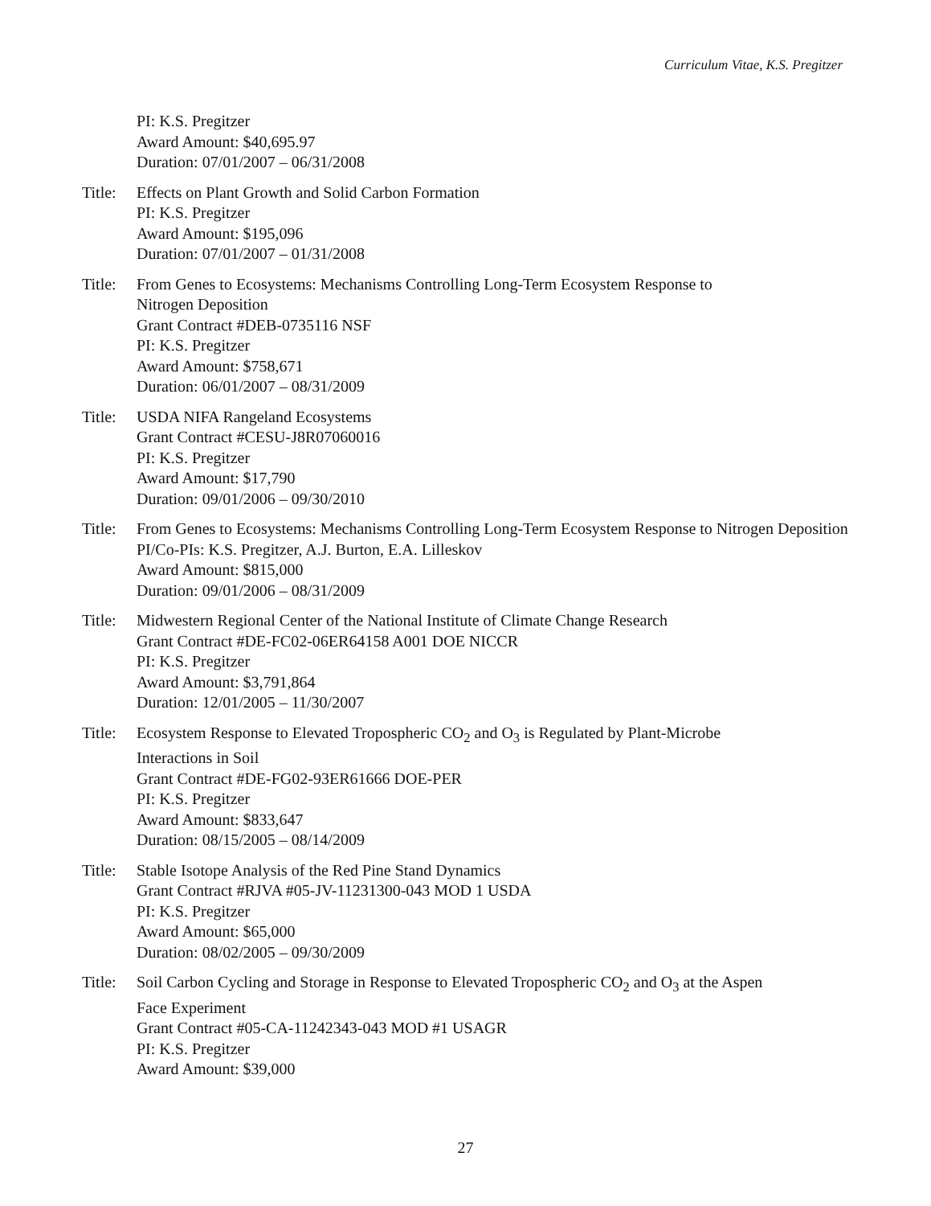Curriculum Vitae, K.S. Pregitzer
PI: K.S. Pregitzer
Award Amount: $40,695.97
Duration: 07/01/2007 – 06/31/2008
Title:
Effects on Plant Growth and Solid Carbon Formation
PI: K.S. Pregitzer
Award Amount: $195,096
Duration: 07/01/2007 – 01/31/2008
Title:
From Genes to Ecosystems: Mechanisms Controlling Long-Term Ecosystem Response to
Nitrogen Deposition
Grant Contract #DEB-0735116 NSF
PI: K.S. Pregitzer
Award Amount: $758,671
Duration: 06/01/2007 – 08/31/2009
Title:
USDA NIFA Rangeland Ecosystems
Grant Contract #CESU-J8R07060016
PI: K.S. Pregitzer
Award Amount: $17,790
Duration: 09/01/2006 – 09/30/2010
Title:
From Genes to Ecosystems: Mechanisms Controlling Long-Term Ecosystem Response to Nitrogen Deposition
PI/Co-PIs: K.S. Pregitzer, A.J. Burton, E.A. Lilleskov
Award Amount: $815,000
Duration: 09/01/2006 – 08/31/2009
Title:
Midwestern Regional Center of the National Institute of Climate Change Research
Grant Contract #DE-FC02-06ER64158 A001 DOE NICCR
PI: K.S. Pregitzer
Award Amount: $3,791,864
Duration: 12/01/2005 – 11/30/2007
Title:
Ecosystem Response to Elevated Tropospheric CO<sub>2</sub> and O<sub>3</sub> is Regulated by Plant-Microbe
Interactions in Soil
Grant Contract #DE-FG02-93ER61666 DOE-PER
PI: K.S. Pregitzer
Award Amount: $833,647
Duration: 08/15/2005 – 08/14/2009
Title:
Stable Isotope Analysis of the Red Pine Stand Dynamics
Grant Contract #RJVA #05-JV-11231300-043 MOD 1 USDA
PI: K.S. Pregitzer
Award Amount: $65,000
Duration: 08/02/2005 – 09/30/2009
Title:
Soil Carbon Cycling and Storage in Response to Elevated Tropospheric CO<sub>2</sub> and O<sub>3</sub> at the Aspen
Face Experiment
Grant Contract #05-CA-11242343-043 MOD #1 USAGR
PI: K.S. Pregitzer
Award Amount: $39,000
27